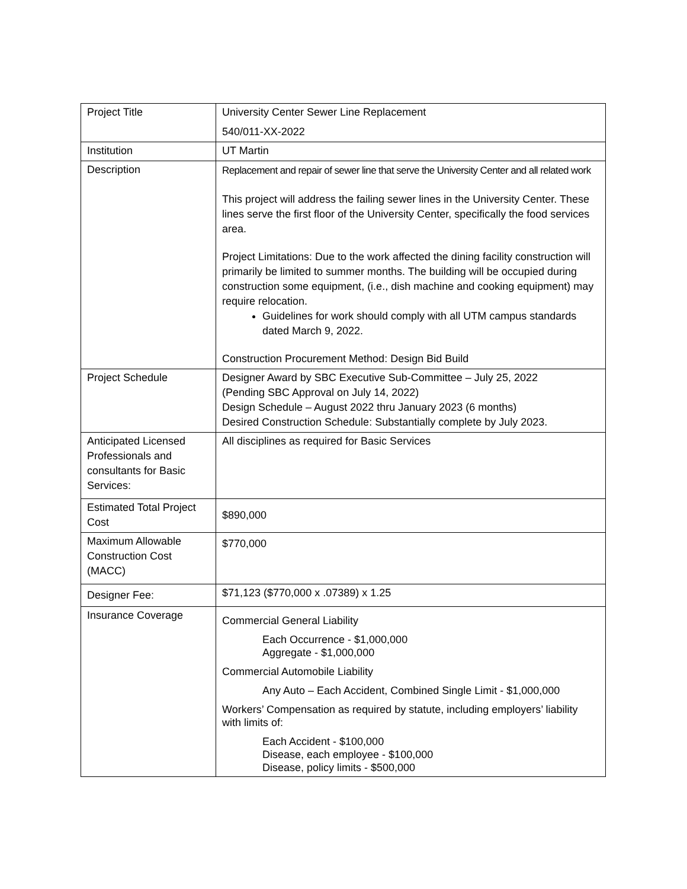| Project Title | University Center Sewer Line Replacement 540/011-XX-2022 |
| Institution | UT Martin |
| Description | Replacement and repair of sewer line that serve the University Center and all related work This project will address the failing sewer lines in the University Center. These lines serve the first floor of the University Center, specifically the food services area. Project Limitations: Due to the work affected the dining facility construction will primarily be limited to summer months. The building will be occupied during construction some equipment, (i.e., dish machine and cooking equipment) may require relocation. Guidelines for work should comply with all UTM campus standards dated March 9, 2022. Construction Procurement Method: Design Bid Build |
| Project Schedule | Designer Award by SBC Executive Sub-Committee – July 25, 2022 (Pending SBC Approval on July 14, 2022) Design Schedule – August 2022 thru January 2023 (6 months) Desired Construction Schedule: Substantially complete by July 2023. |
| Anticipated Licensed Professionals and consultants for Basic Services: | All disciplines as required for Basic Services |
| Estimated Total Project Cost | $890,000 |
| Maximum Allowable Construction Cost (MACC) | $770,000 |
| Designer Fee: | $71,123 ($770,000 x .07389) x 1.25 |
| Insurance Coverage | Commercial General Liability Each Occurrence - $1,000,000 Aggregate - $1,000,000 Commercial Automobile Liability Any Auto – Each Accident, Combined Single Limit - $1,000,000 Workers’ Compensation as required by statute, including employers’ liability with limits of: Each Accident - $100,000 Disease, each employee - $100,000 Disease, policy limits - $500,000 |